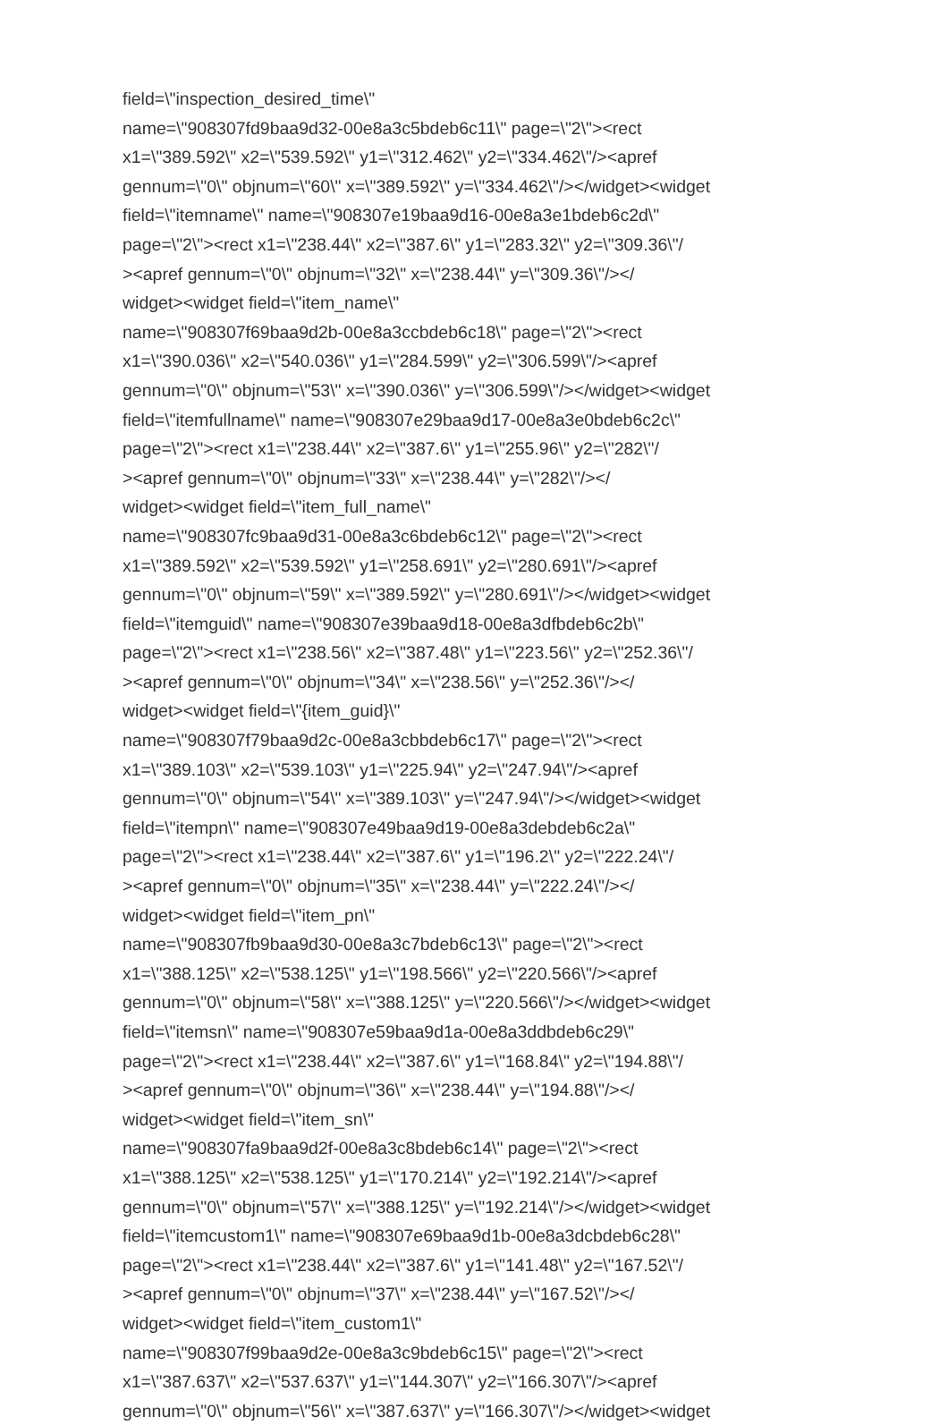field=\"inspection_desired_time\"
name=\"908307fd9baa9d32-00e8a3c5bdeb6c11\" page=\"2\"><rect
x1=\"389.592\" x2=\"539.592\" y1=\"312.462\" y2=\"334.462\"/><apref
gennum=\"0\" objnum=\"60\" x=\"389.592\" y=\"334.462\"/></widget><widget
field=\"itemname\" name=\"908307e19baa9d16-00e8a3e1bdeb6c2d\"
page=\"2\"><rect x1=\"238.44\" x2=\"387.6\" y1=\"283.32\" y2=\"309.36\"/
><apref gennum=\"0\" objnum=\"32\" x=\"238.44\" y=\"309.36\"/></
widget><widget field=\"item_name\"
name=\"908307f69baa9d2b-00e8a3ccbdeb6c18\" page=\"2\"><rect
x1=\"390.036\" x2=\"540.036\" y1=\"284.599\" y2=\"306.599\"/><apref
gennum=\"0\" objnum=\"53\" x=\"390.036\" y=\"306.599\"/></widget><widget
field=\"itemfullname\" name=\"908307e29baa9d17-00e8a3e0bdeb6c2c\"
page=\"2\"><rect x1=\"238.44\" x2=\"387.6\" y1=\"255.96\" y2=\"282\"/
><apref gennum=\"0\" objnum=\"33\" x=\"238.44\" y=\"282\"/></
widget><widget field=\"item_full_name\"
name=\"908307fc9baa9d31-00e8a3c6bdeb6c12\" page=\"2\"><rect
x1=\"389.592\" x2=\"539.592\" y1=\"258.691\" y2=\"280.691\"/><apref
gennum=\"0\" objnum=\"59\" x=\"389.592\" y=\"280.691\"/></widget><widget
field=\"itemguid\" name=\"908307e39baa9d18-00e8a3dfbdeb6c2b\"
page=\"2\"><rect x1=\"238.56\" x2=\"387.48\" y1=\"223.56\" y2=\"252.36\"/
><apref gennum=\"0\" objnum=\"34\" x=\"238.56\" y=\"252.36\"/></
widget><widget field=\"{item_guid}\"
name=\"908307f79baa9d2c-00e8a3cbbdeb6c17\" page=\"2\"><rect
x1=\"389.103\" x2=\"539.103\" y1=\"225.94\" y2=\"247.94\"/><apref
gennum=\"0\" objnum=\"54\" x=\"389.103\" y=\"247.94\"/></widget><widget
field=\"itempn\" name=\"908307e49baa9d19-00e8a3debdeb6c2a\"
page=\"2\"><rect x1=\"238.44\" x2=\"387.6\" y1=\"196.2\" y2=\"222.24\"/
><apref gennum=\"0\" objnum=\"35\" x=\"238.44\" y=\"222.24\"/></
widget><widget field=\"item_pn\"
name=\"908307fb9baa9d30-00e8a3c7bdeb6c13\" page=\"2\"><rect
x1=\"388.125\" x2=\"538.125\" y1=\"198.566\" y2=\"220.566\"/><apref
gennum=\"0\" objnum=\"58\" x=\"388.125\" y=\"220.566\"/></widget><widget
field=\"itemsn\" name=\"908307e59baa9d1a-00e8a3ddbdeb6c29\"
page=\"2\"><rect x1=\"238.44\" x2=\"387.6\" y1=\"168.84\" y2=\"194.88\"/
><apref gennum=\"0\" objnum=\"36\" x=\"238.44\" y=\"194.88\"/></
widget><widget field=\"item_sn\"
name=\"908307fa9baa9d2f-00e8a3c8bdeb6c14\" page=\"2\"><rect
x1=\"388.125\" x2=\"538.125\" y1=\"170.214\" y2=\"192.214\"/><apref
gennum=\"0\" objnum=\"57\" x=\"388.125\" y=\"192.214\"/></widget><widget
field=\"itemcustom1\" name=\"908307e69baa9d1b-00e8a3dcbdeb6c28\"
page=\"2\"><rect x1=\"238.44\" x2=\"387.6\" y1=\"141.48\" y2=\"167.52\"/
><apref gennum=\"0\" objnum=\"37\" x=\"238.44\" y=\"167.52\"/></
widget><widget field=\"item_custom1\"
name=\"908307f99baa9d2e-00e8a3c9bdeb6c15\" page=\"2\"><rect
x1=\"387.637\" x2=\"537.637\" y1=\"144.307\" y2=\"166.307\"/><apref
gennum=\"0\" objnum=\"56\" x=\"387.637\" y=\"166.307\"/></widget><widget